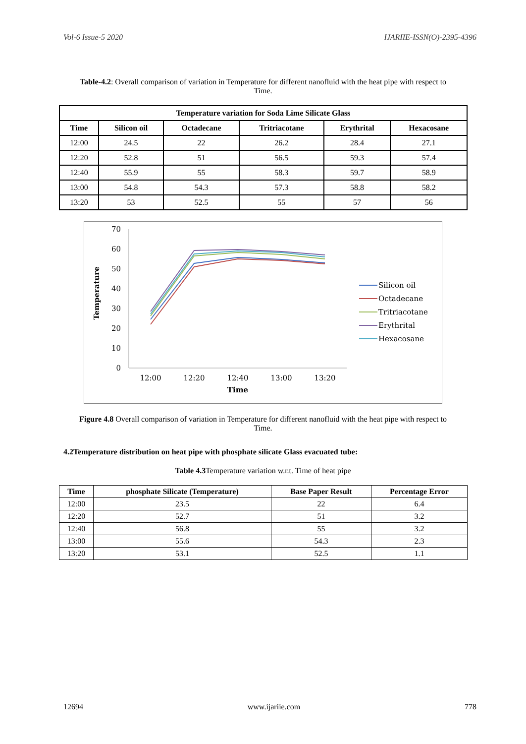Vol-6 Issue-5 2020 IJARIIE-ISSN(O)-2395-4396
Table-4.2: Overall comparison of variation in Temperature for different nanofluid with the heat pipe with respect to Time.
| Temperature variation for Soda Lime Silicate Glass | | | | | |
| --- | --- | --- | --- | --- | --- |
| Time | Silicon oil | Octadecane | Tritriacotane | Erythrital | Hexacosane |
| 12:00 | 24.5 | 22 | 26.2 | 28.4 | 27.1 |
| 12:20 | 52.8 | 51 | 56.5 | 59.3 | 57.4 |
| 12:40 | 55.9 | 55 | 58.3 | 59.7 | 58.9 |
| 13:00 | 54.8 | 54.3 | 57.3 | 58.8 | 58.2 |
| 13:20 | 53 | 52.5 | 55 | 57 | 56 |
Temperature
70
60
50
40
30
20
10
0
12:00
12:20
12:40
13:00
13:20
Time
Silicon oil
Octadecane
Tritriacotane
Erythrital
Hexacosane
Figure 4.8 Overall comparison of variation in Temperature for different nanofluid with the heat pipe with respect to Time.
4.2Temperature distribution on heat pipe with phosphate silicate Glass evacuated tube:
Table 4.3 Temperature variation w.r.t. Time of heat pipe
| Time | phosphate Silicate (Temperature) | Base Paper Result | Percentage Error |
| --- | --- | --- | --- |
| 12:00 | 23.5 | 22 | 6.4 |
| 12:20 | 52.7 | 51 | 3.2 |
| 12:40 | 56.8 | 55 | 3.2 |
| 13:00 | 55.6 | 54.3 | 2.3 |
| 13:20 | 53.1 | 52.5 | 1.1 |
12694 www.ijariie.com 778